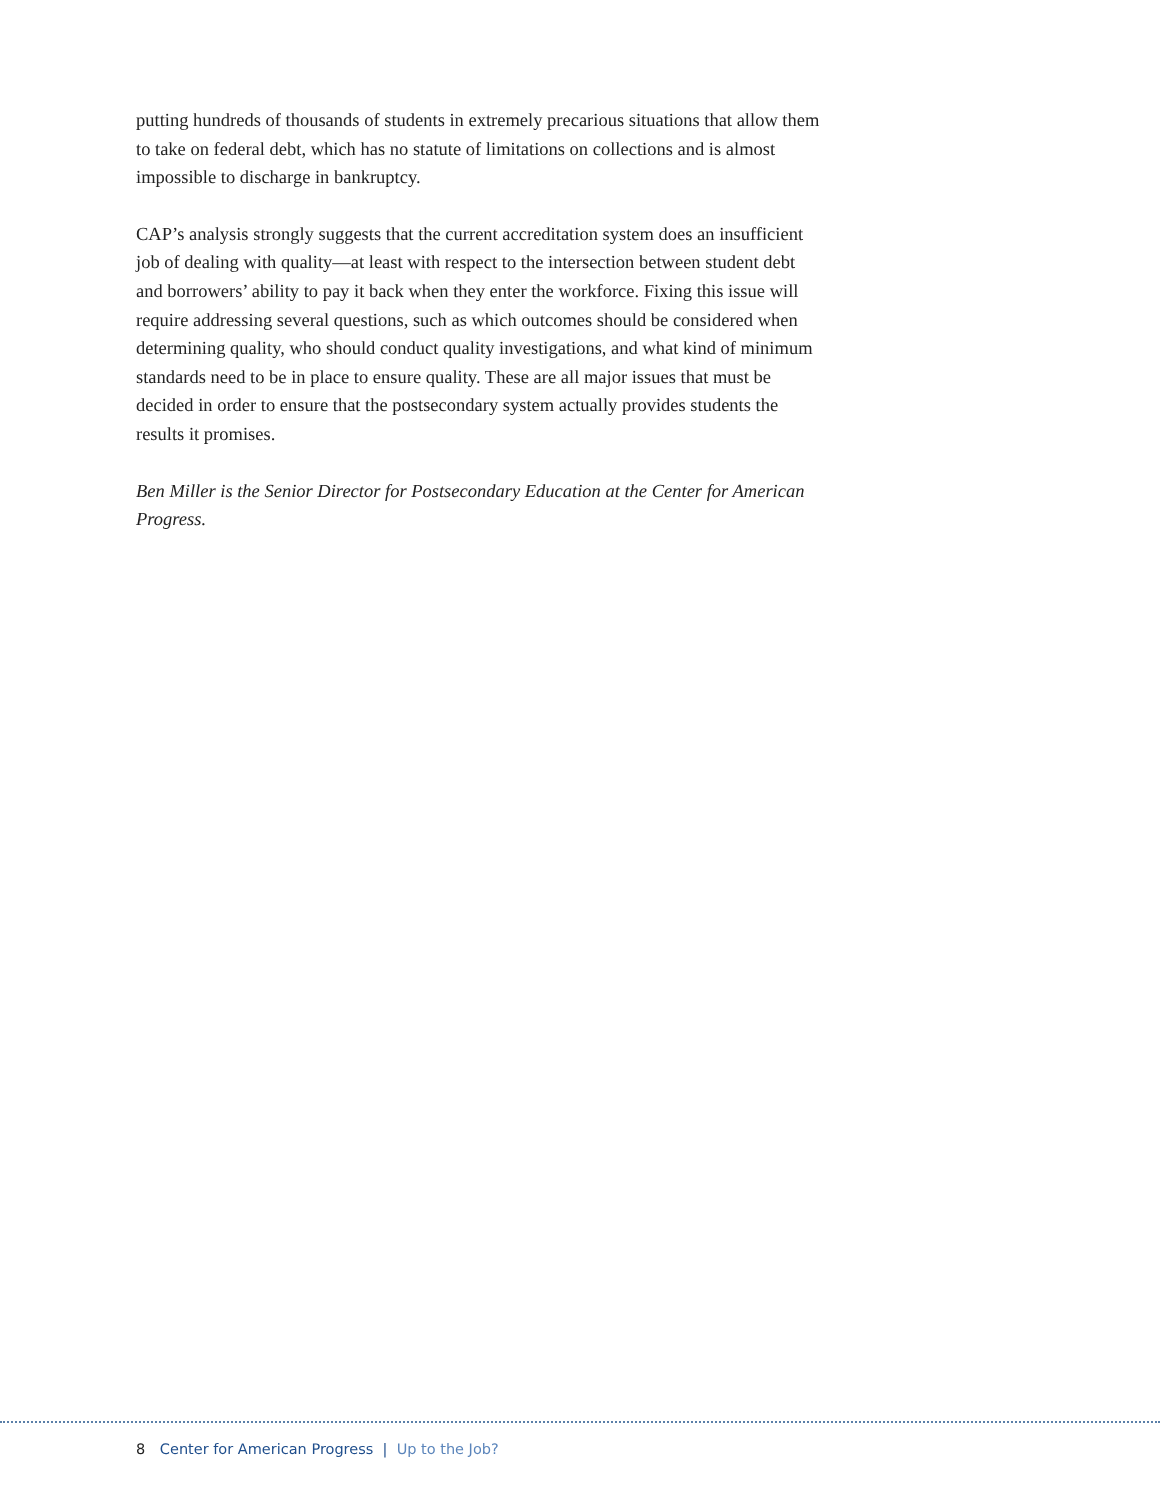putting hundreds of thousands of students in extremely precarious situations that allow them to take on federal debt, which has no statute of limitations on collections and is almost impossible to discharge in bankruptcy.
CAP’s analysis strongly suggests that the current accreditation system does an insufficient job of dealing with quality—at least with respect to the intersection between student debt and borrowers’ ability to pay it back when they enter the workforce. Fixing this issue will require addressing several questions, such as which outcomes should be considered when determining quality, who should conduct quality investigations, and what kind of minimum standards need to be in place to ensure quality. These are all major issues that must be decided in order to ensure that the postsecondary system actually provides students the results it promises.
Ben Miller is the Senior Director for Postsecondary Education at the Center for American Progress.
8 Center for American Progress | Up to the Job?